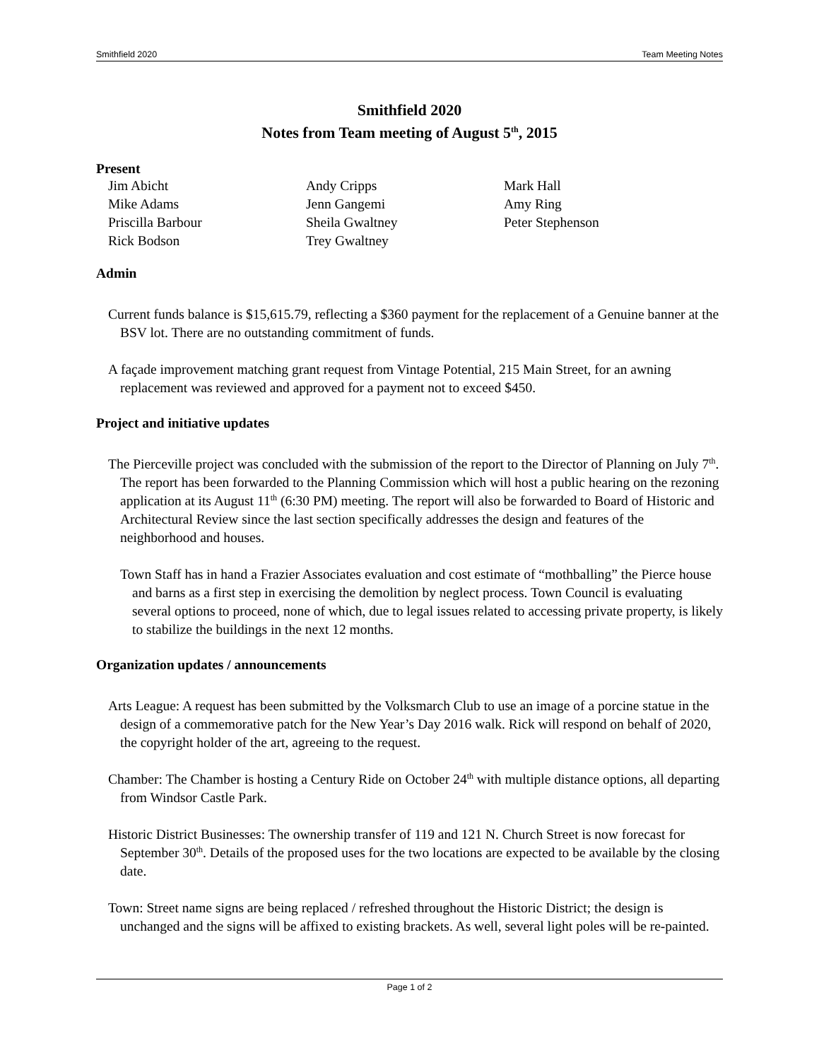Smithfield 2020 Team Meeting Notes
Smithfield 2020
Notes from Team meeting of August 5<sup>th</sup>, 2015
Present
Jim Abicht
Andy Cripps
Mark Hall
Mike Adams
Jenn Gangemi
Amy Ring
Priscilla Barbour
Sheila Gwaltney
Peter Stephenson
Rick Bodson
Trey Gwaltney
Admin
Current funds balance is $15,615.79, reflecting a $360 payment for the replacement of a Genuine banner at the BSV lot. There are no outstanding commitment of funds.
A façade improvement matching grant request from Vintage Potential, 215 Main Street, for an awning replacement was reviewed and approved for a payment not to exceed $450.
Project and initiative updates
The Pierceville project was concluded with the submission of the report to the Director of Planning on July 7<sup>th</sup>. The report has been forwarded to the Planning Commission which will host a public hearing on the rezoning application at its August 11<sup>th</sup> (6:30 PM) meeting. The report will also be forwarded to Board of Historic and Architectural Review since the last section specifically addresses the design and features of the neighborhood and houses.
Town Staff has in hand a Frazier Associates evaluation and cost estimate of “mothballing” the Pierce house and barns as a first step in exercising the demolition by neglect process. Town Council is evaluating several options to proceed, none of which, due to legal issues related to accessing private property, is likely to stabilize the buildings in the next 12 months.
Organization updates / announcements
Arts League: A request has been submitted by the Volksmarch Club to use an image of a porcine statue in the design of a commemorative patch for the New Year’s Day 2016 walk. Rick will respond on behalf of 2020, the copyright holder of the art, agreeing to the request.
Chamber: The Chamber is hosting a Century Ride on October 24<sup>th</sup> with multiple distance options, all departing from Windsor Castle Park.
Historic District Businesses: The ownership transfer of 119 and 121 N. Church Street is now forecast for September 30<sup>th</sup>. Details of the proposed uses for the two locations are expected to be available by the closing date.
Town: Street name signs are being replaced / refreshed throughout the Historic District; the design is unchanged and the signs will be affixed to existing brackets. As well, several light poles will be re-painted.
Page 1 of 2